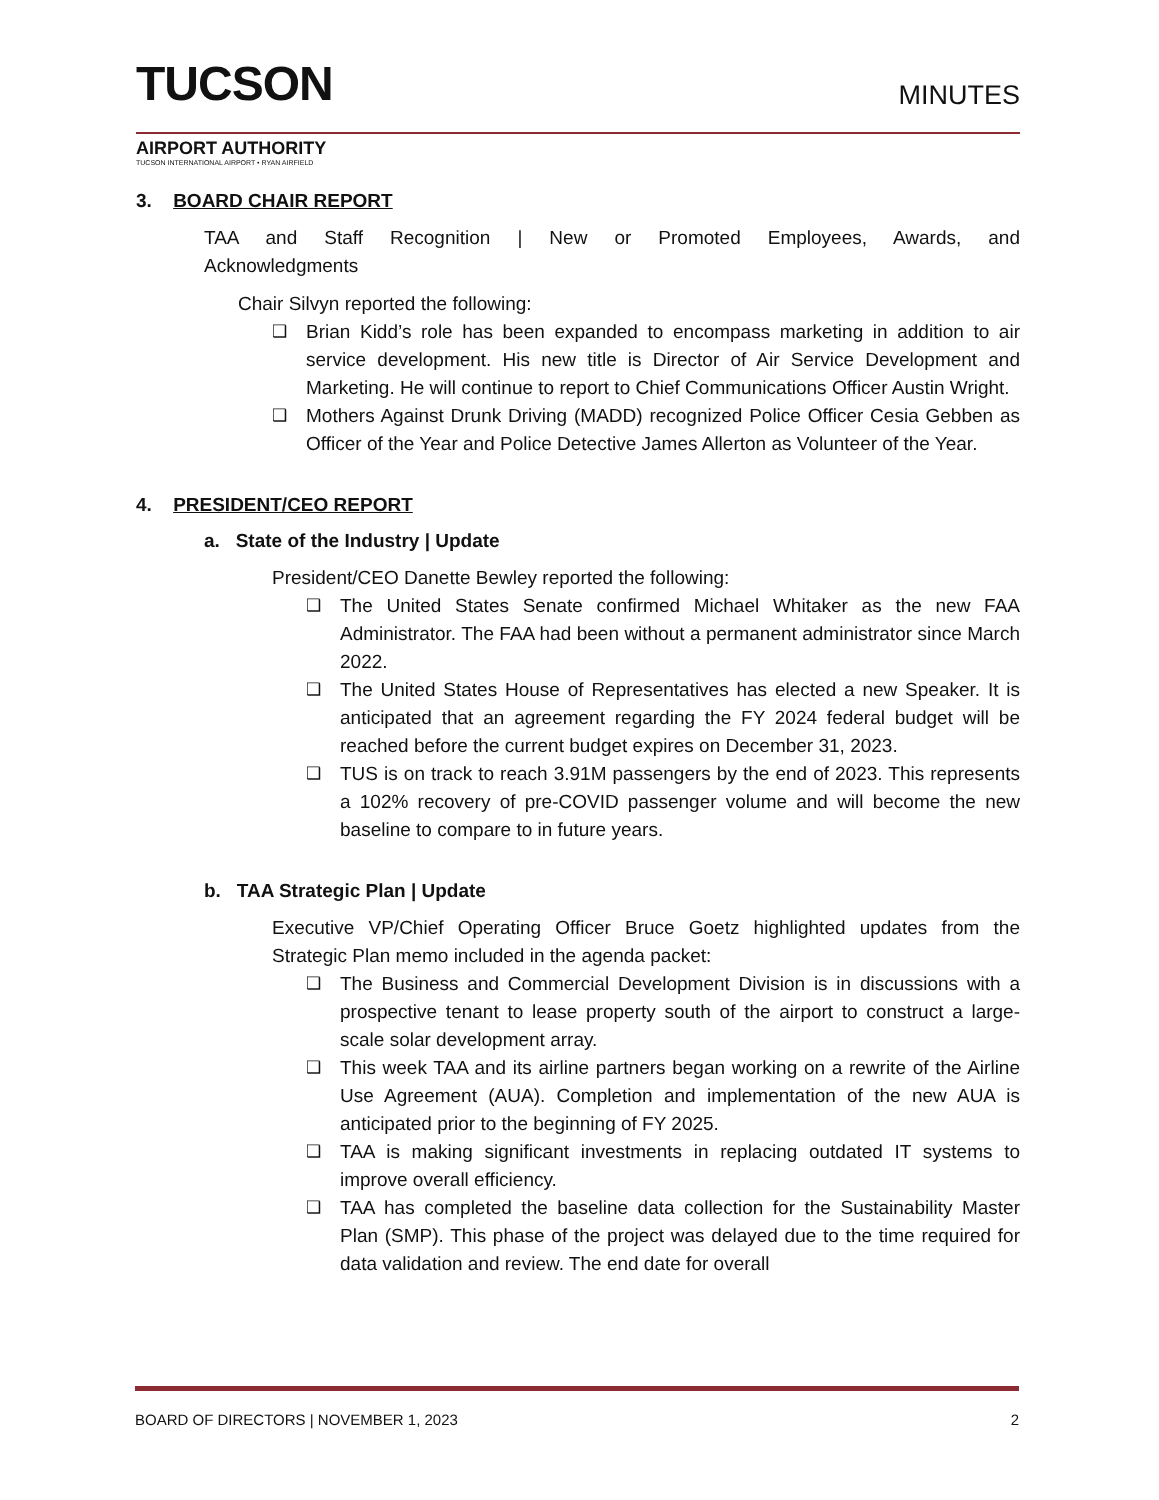TUCSON
MINUTES
AIRPORT AUTHORITY
TUCSON INTERNATIONAL AIRPORT • RYAN AIRFIELD
3. BOARD CHAIR REPORT
TAA and Staff Recognition | New or Promoted Employees, Awards, and Acknowledgments
Chair Silvyn reported the following:
❑ Brian Kidd’s role has been expanded to encompass marketing in addition to air service development. His new title is Director of Air Service Development and Marketing. He will continue to report to Chief Communications Officer Austin Wright.
❑ Mothers Against Drunk Driving (MADD) recognized Police Officer Cesia Gebben as Officer of the Year and Police Detective James Allerton as Volunteer of the Year.
4. PRESIDENT/CEO REPORT
a. State of the Industry | Update
President/CEO Danette Bewley reported the following:
❑ The United States Senate confirmed Michael Whitaker as the new FAA Administrator. The FAA had been without a permanent administrator since March 2022.
❑ The United States House of Representatives has elected a new Speaker. It is anticipated that an agreement regarding the FY 2024 federal budget will be reached before the current budget expires on December 31, 2023.
❑ TUS is on track to reach 3.91M passengers by the end of 2023. This represents a 102% recovery of pre-COVID passenger volume and will become the new baseline to compare to in future years.
b. TAA Strategic Plan | Update
Executive VP/Chief Operating Officer Bruce Goetz highlighted updates from the Strategic Plan memo included in the agenda packet:
❑ The Business and Commercial Development Division is in discussions with a prospective tenant to lease property south of the airport to construct a large-scale solar development array.
❑ This week TAA and its airline partners began working on a rewrite of the Airline Use Agreement (AUA). Completion and implementation of the new AUA is anticipated prior to the beginning of FY 2025.
❑ TAA is making significant investments in replacing outdated IT systems to improve overall efficiency.
❑ TAA has completed the baseline data collection for the Sustainability Master Plan (SMP). This phase of the project was delayed due to the time required for data validation and review. The end date for overall
BOARD OF DIRECTORS | NOVEMBER 1, 2023 2